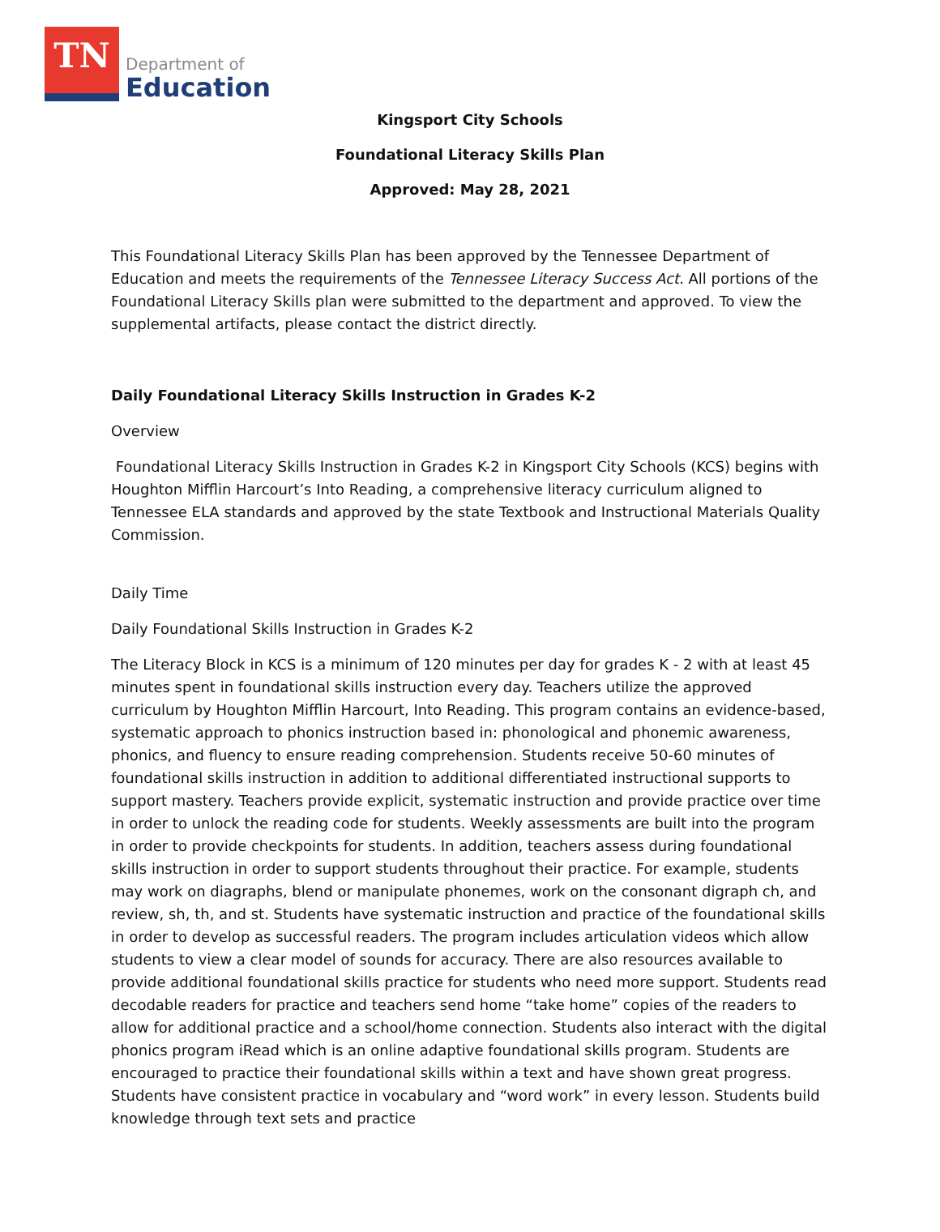TN
Department of
Education
Kingsport City Schools
Foundational Literacy Skills Plan
Approved: May 28, 2021
This Foundational Literacy Skills Plan has been approved by the Tennessee Department of Education and meets the requirements of the Tennessee Literacy Success Act. All portions of the Foundational Literacy Skills plan were submitted to the department and approved. To view the supplemental artifacts, please contact the district directly.
Daily Foundational Literacy Skills Instruction in Grades K-2
Overview
Foundational Literacy Skills Instruction in Grades K-2 in Kingsport City Schools (KCS) begins with Houghton Mifflin Harcourt’s Into Reading, a comprehensive literacy curriculum aligned to Tennessee ELA standards and approved by the state Textbook and Instructional Materials Quality Commission.
Daily Time
Daily Foundational Skills Instruction in Grades K-2
The Literacy Block in KCS is a minimum of 120 minutes per day for grades K - 2 with at least 45 minutes spent in foundational skills instruction every day. Teachers utilize the approved curriculum by Houghton Mifflin Harcourt, Into Reading. This program contains an evidence-based, systematic approach to phonics instruction based in: phonological and phonemic awareness, phonics, and fluency to ensure reading comprehension. Students receive 50-60 minutes of foundational skills instruction in addition to additional differentiated instructional supports to support mastery. Teachers provide explicit, systematic instruction and provide practice over time in order to unlock the reading code for students. Weekly assessments are built into the program in order to provide checkpoints for students. In addition, teachers assess during foundational skills instruction in order to support students throughout their practice. For example, students may work on diagraphs, blend or manipulate phonemes, work on the consonant digraph ch, and review, sh, th, and st. Students have systematic instruction and practice of the foundational skills in order to develop as successful readers. The program includes articulation videos which allow students to view a clear model of sounds for accuracy. There are also resources available to provide additional foundational skills practice for students who need more support. Students read decodable readers for practice and teachers send home “take home” copies of the readers to allow for additional practice and a school/home connection. Students also interact with the digital phonics program iRead which is an online adaptive foundational skills program. Students are encouraged to practice their foundational skills within a text and have shown great progress. Students have consistent practice in vocabulary and “word work” in every lesson. Students build knowledge through text sets and practice